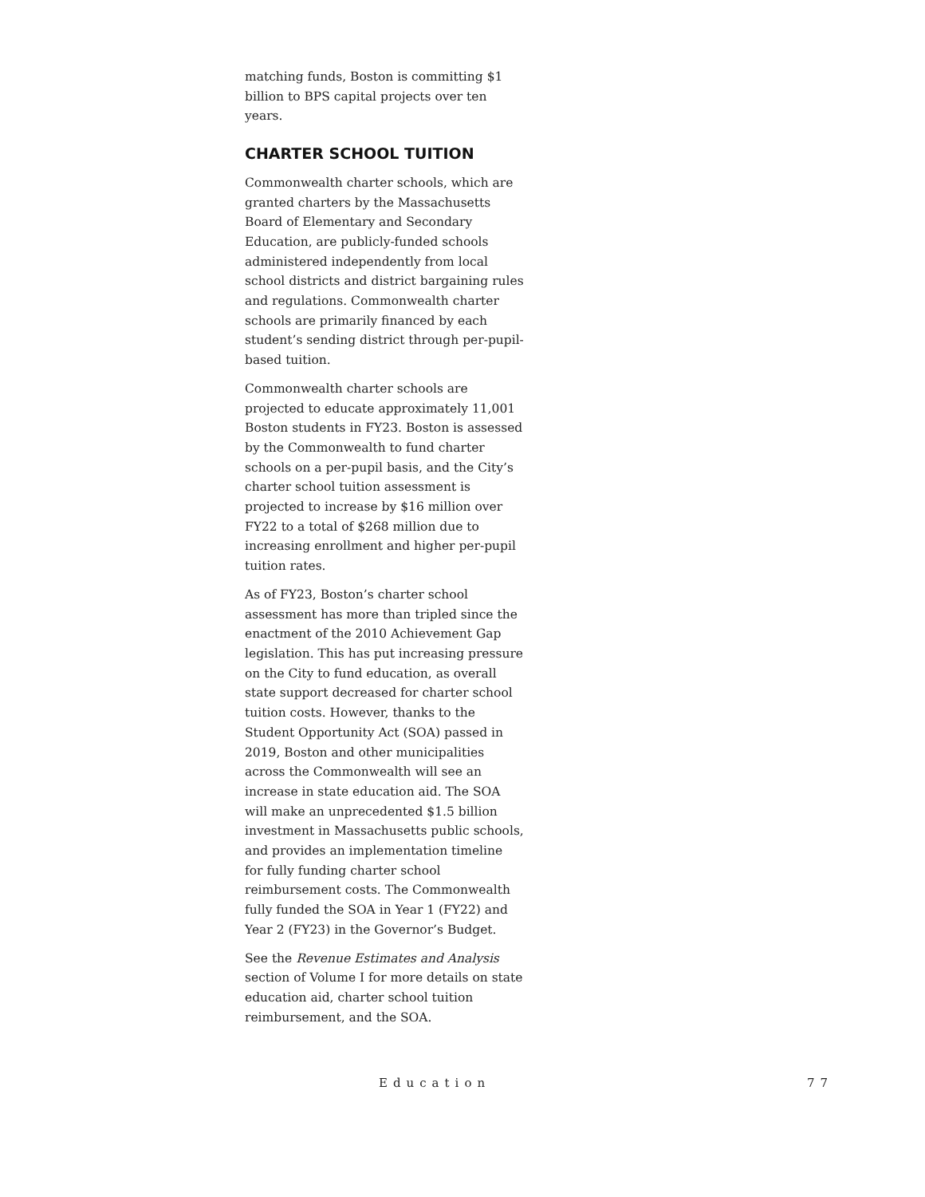matching funds, Boston is committing $1 billion to BPS capital projects over ten years.
CHARTER SCHOOL TUITION
Commonwealth charter schools, which are granted charters by the Massachusetts Board of Elementary and Secondary Education, are publicly-funded schools administered independently from local school districts and district bargaining rules and regulations. Commonwealth charter schools are primarily financed by each student’s sending district through per-pupil-based tuition.
Commonwealth charter schools are projected to educate approximately 11,001 Boston students in FY23. Boston is assessed by the Commonwealth to fund charter schools on a per-pupil basis, and the City’s charter school tuition assessment is projected to increase by $16 million over FY22 to a total of $268 million due to increasing enrollment and higher per-pupil tuition rates.
As of FY23, Boston’s charter school assessment has more than tripled since the enactment of the 2010 Achievement Gap legislation. This has put increasing pressure on the City to fund education, as overall state support decreased for charter school tuition costs. However, thanks to the Student Opportunity Act (SOA) passed in 2019, Boston and other municipalities across the Commonwealth will see an increase in state education aid. The SOA will make an unprecedented $1.5 billion investment in Massachusetts public schools, and provides an implementation timeline for fully funding charter school reimbursement costs. The Commonwealth fully funded the SOA in Year 1 (FY22) and Year 2 (FY23) in the Governor’s Budget.
See the Revenue Estimates and Analysis section of Volume I for more details on state education aid, charter school tuition reimbursement, and the SOA.
Education 77